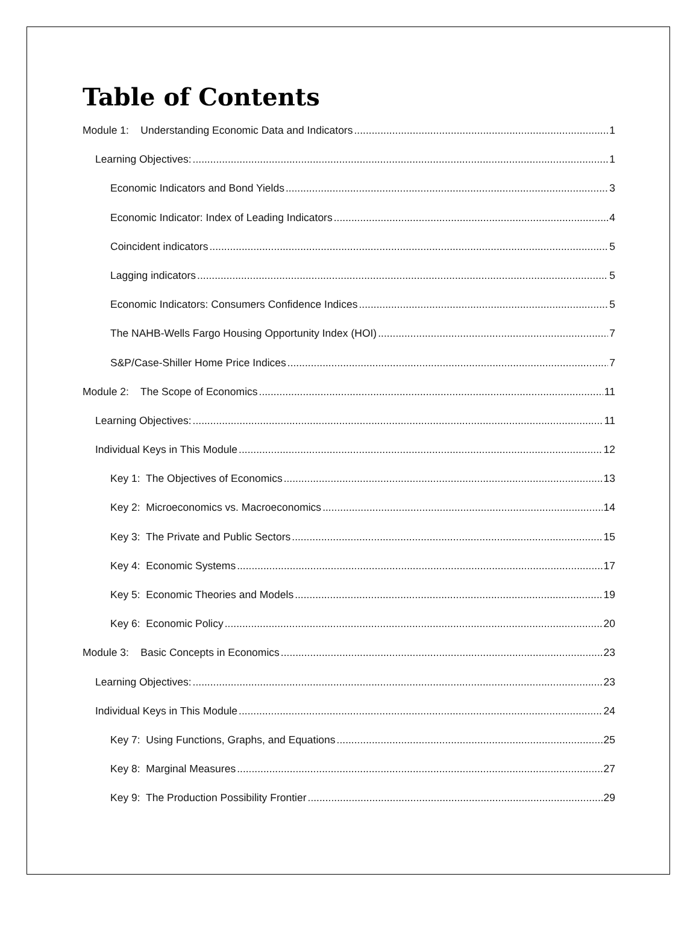Table of Contents
Module 1: Understanding Economic Data and Indicators 1
Learning Objectives: 1
Economic Indicators and Bond Yields 3
Economic Indicator: Index of Leading Indicators 4
Coincident indicators 5
Lagging indicators 5
Economic Indicators: Consumers Confidence Indices 5
The NAHB-Wells Fargo Housing Opportunity Index (HOI) 7
S&P/Case-Shiller Home Price Indices 7
Module 2: The Scope of Economics 11
Learning Objectives: 11
Individual Keys in This Module 12
Key 1: The Objectives of Economics 13
Key 2: Microeconomics vs. Macroeconomics 14
Key 3: The Private and Public Sectors 15
Key 4: Economic Systems 17
Key 5: Economic Theories and Models 19
Key 6: Economic Policy 20
Module 3: Basic Concepts in Economics 23
Learning Objectives: 23
Individual Keys in This Module 24
Key 7: Using Functions, Graphs, and Equations 25
Key 8: Marginal Measures 27
Key 9: The Production Possibility Frontier 29